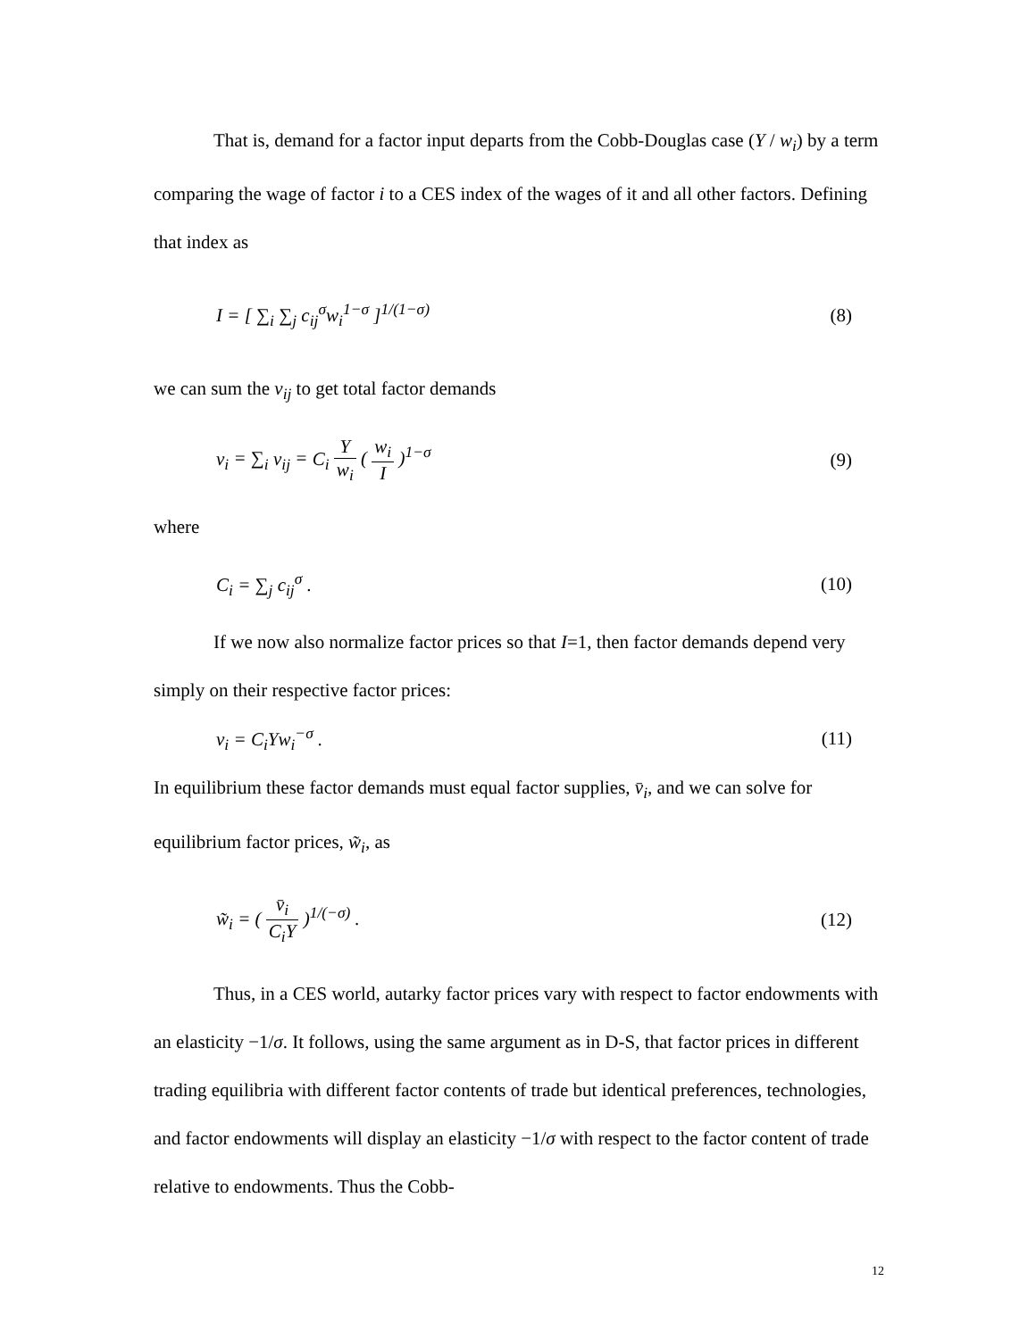That is, demand for a factor input departs from the Cobb-Douglas case (Y / w<sub>i</sub>) by a term comparing the wage of factor i to a CES index of the wages of it and all other factors. Defining that index as
I = [ ∑<sub>i</sub> ∑<sub>j</sub> c<sub>ij</sub><sup>σ</sup>w<sub>i</sub><sup>1−σ</sup> ]<sup>1/(1−σ)</sup> (8)
we can sum the v<sub>ij</sub> to get total factor demands
v<sub>i</sub> = ∑<sub>i</sub> v<sub>ij</sub> = C<sub>i</sub> Y w<sub>i</sub> ( w<sub>i</sub> I )<sup>1−σ</sup>
(9)
where
C<sub>i</sub> = ∑<sub>j</sub> c<sub>ij</sub><sup>σ</sup> . (10)
If we now also normalize factor prices so that I=1, then factor demands depend very simply on their respective factor prices:
v<sub>i</sub> = C<sub>i</sub>Yw<sub>i</sub><sup>−σ</sup> . (11)
In equilibrium these factor demands must equal factor supplies, v̄<sub>i</sub>, and we can solve for equilibrium factor prices, w̃<sub>i</sub>, as
w̃<sub>i</sub> = ( v̄<sub>i</sub> C<sub>i</sub>Y )<sup>1/(−σ)</sup> . (12)
Thus, in a CES world, autarky factor prices vary with respect to factor endowments with an elasticity −1/σ. It follows, using the same argument as in D-S, that factor prices in different trading equilibria with different factor contents of trade but identical preferences, technologies, and factor endowments will display an elasticity −1/σ with respect to the factor content of trade relative to endowments. Thus the Cobb-
12